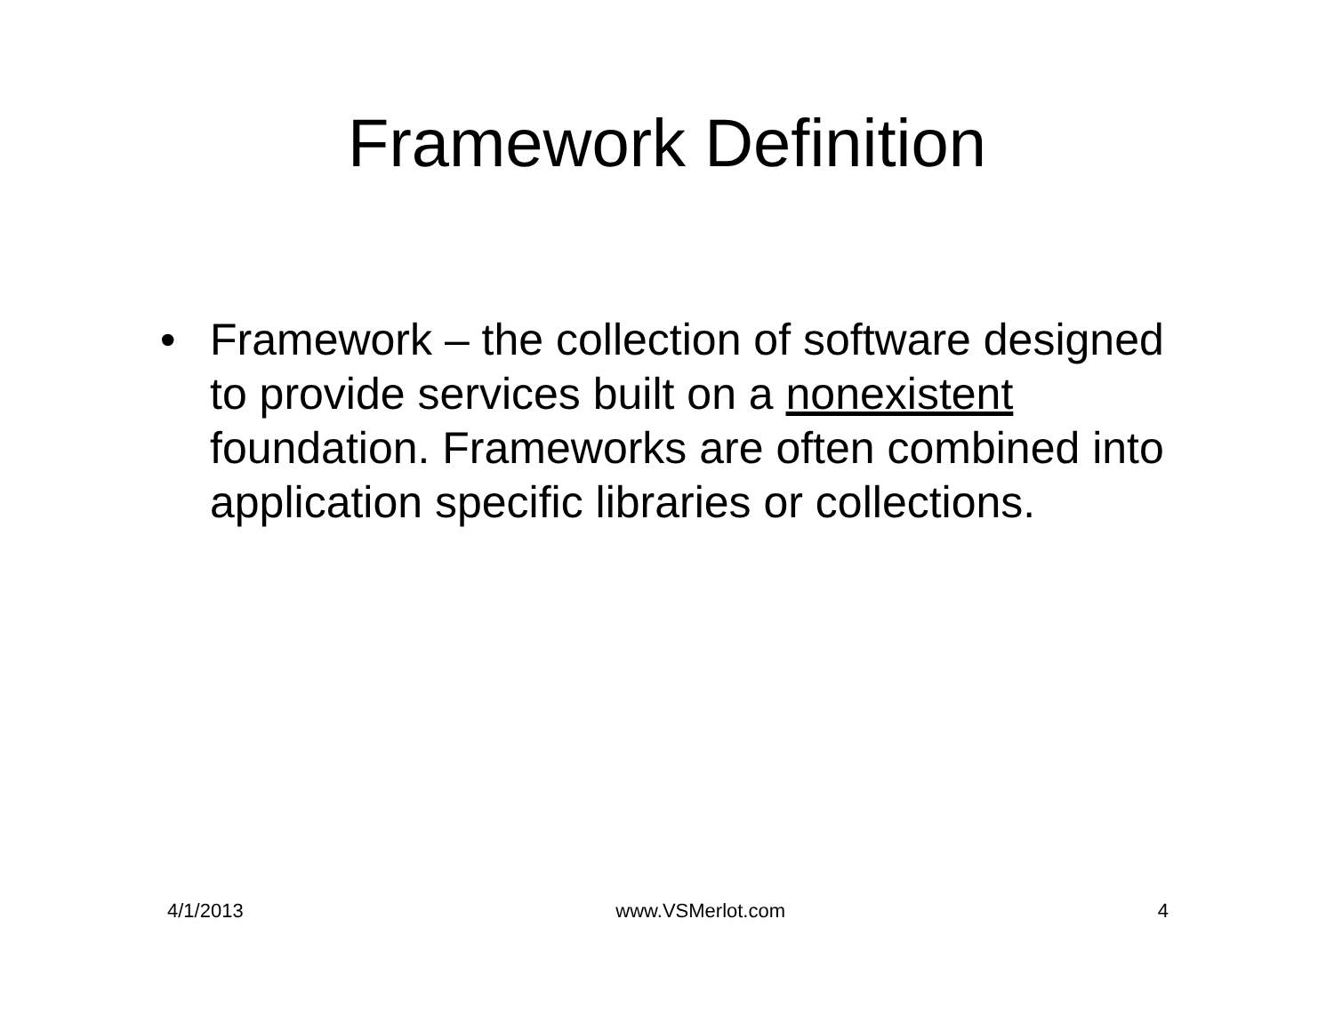Framework Definition
• Framework – the collection of software designed to provide services built on a nonexistent foundation. Frameworks are often combined into application specific libraries or collections.
4/1/2013 www.VSMerlot.com 4